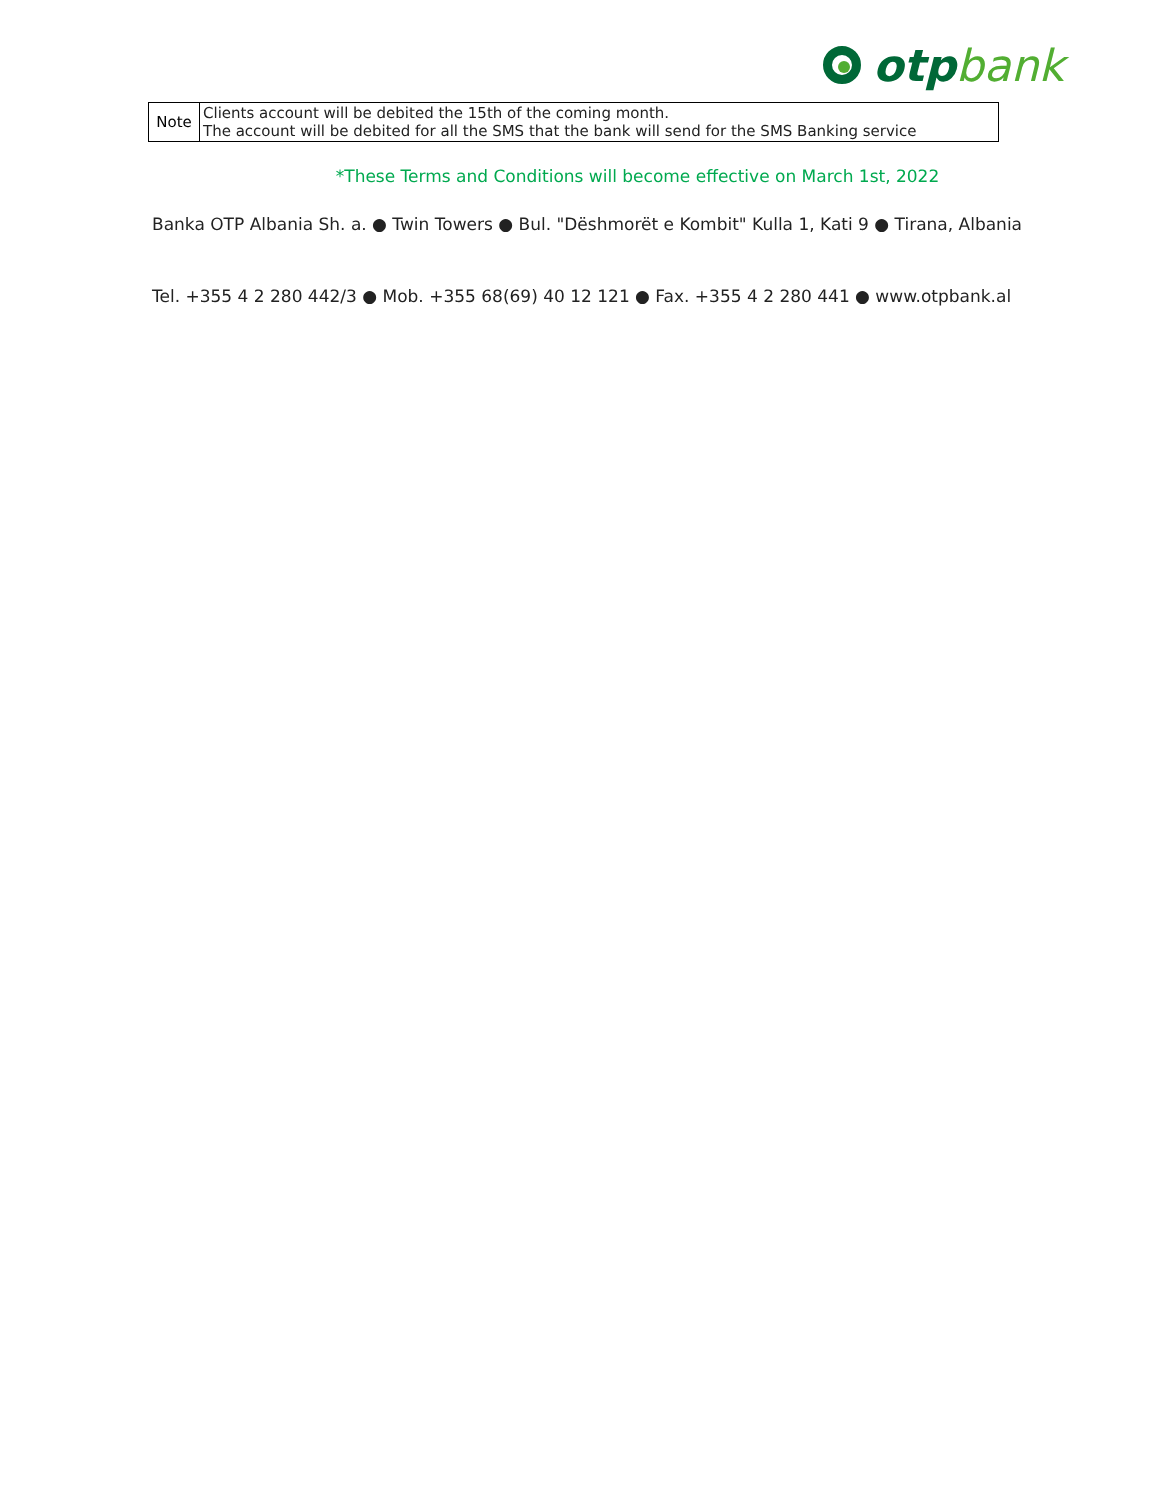otp bank
| Note | Clients account will be debited the 15th of the coming month. The account will be debited for all the SMS that the bank will send for the SMS Banking service |
*These Terms and Conditions will become effective on March 1st, 2022
Banka OTP Albania Sh. a. ● Twin Towers ● Bul. "Dëshmorët e Kombit" Kulla 1, Kati 9 ● Tirana, Albania
Tel. +355 4 2 280 442/3 ● Mob. +355 68(69) 40 12 121 ● Fax. +355 4 2 280 441 ● www.otpbank.al